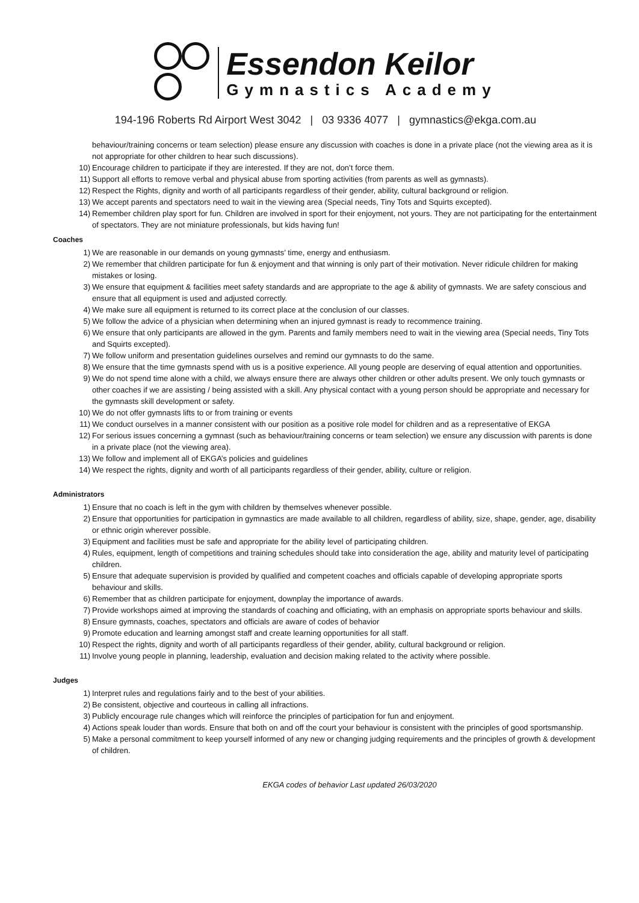Essendon Keilor
Gymnastics Academy
194-196 Roberts Rd Airport West 3042 | 03 9336 4077 | gymnastics@ekga.com.au
behaviour/training concerns or team selection) please ensure any discussion with coaches is done in a private place (not the viewing area as it is not appropriate for other children to hear such discussions).
10) Encourage children to participate if they are interested. If they are not, don’t force them.
11) Support all efforts to remove verbal and physical abuse from sporting activities (from parents as well as gymnasts).
12) Respect the Rights, dignity and worth of all participants regardless of their gender, ability, cultural background or religion.
13) We accept parents and spectators need to wait in the viewing area (Special needs, Tiny Tots and Squirts excepted).
14) Remember children play sport for fun. Children are involved in sport for their enjoyment, not yours. They are not participating for the entertainment of spectators. They are not miniature professionals, but kids having fun!
Coaches
1) We are reasonable in our demands on young gymnasts’ time, energy and enthusiasm.
2) We remember that children participate for fun & enjoyment and that winning is only part of their motivation. Never ridicule children for making mistakes or losing.
3) We ensure that equipment & facilities meet safety standards and are appropriate to the age & ability of gymnasts. We are safety conscious and ensure that all equipment is used and adjusted correctly.
4) We make sure all equipment is returned to its correct place at the conclusion of our classes.
5) We follow the advice of a physician when determining when an injured gymnast is ready to recommence training.
6) We ensure that only participants are allowed in the gym. Parents and family members need to wait in the viewing area (Special needs, Tiny Tots and Squirts excepted).
7) We follow uniform and presentation guidelines ourselves and remind our gymnasts to do the same.
8) We ensure that the time gymnasts spend with us is a positive experience. All young people are deserving of equal attention and opportunities.
9) We do not spend time alone with a child, we always ensure there are always other children or other adults present. We only touch gymnasts or other coaches if we are assisting / being assisted with a skill. Any physical contact with a young person should be appropriate and necessary for the gymnasts skill development or safety.
10) We do not offer gymnasts lifts to or from training or events
11) We conduct ourselves in a manner consistent with our position as a positive role model for children and as a representative of EKGA
12) For serious issues concerning a gymnast (such as behaviour/training concerns or team selection) we ensure any discussion with parents is done in a private place (not the viewing area).
13) We follow and implement all of EKGA’s policies and guidelines
14) We respect the rights, dignity and worth of all participants regardless of their gender, ability, culture or religion.
Administrators
1) Ensure that no coach is left in the gym with children by themselves whenever possible.
2) Ensure that opportunities for participation in gymnastics are made available to all children, regardless of ability, size, shape, gender, age, disability or ethnic origin wherever possible.
3) Equipment and facilities must be safe and appropriate for the ability level of participating children.
4) Rules, equipment, length of competitions and training schedules should take into consideration the age, ability and maturity level of participating children.
5) Ensure that adequate supervision is provided by qualified and competent coaches and officials capable of developing appropriate sports behaviour and skills.
6) Remember that as children participate for enjoyment, downplay the importance of awards.
7) Provide workshops aimed at improving the standards of coaching and officiating, with an emphasis on appropriate sports behaviour and skills.
8) Ensure gymnasts, coaches, spectators and officials are aware of codes of behavior
9) Promote education and learning amongst staff and create learning opportunities for all staff.
10) Respect the rights, dignity and worth of all participants regardless of their gender, ability, cultural background or religion.
11) Involve young people in planning, leadership, evaluation and decision making related to the activity where possible.
Judges
1) Interpret rules and regulations fairly and to the best of your abilities.
2) Be consistent, objective and courteous in calling all infractions.
3) Publicly encourage rule changes which will reinforce the principles of participation for fun and enjoyment.
4) Actions speak louder than words. Ensure that both on and off the court your behaviour is consistent with the principles of good sportsmanship.
5) Make a personal commitment to keep yourself informed of any new or changing judging requirements and the principles of growth & development of children.
EKGA codes of behavior Last updated 26/03/2020